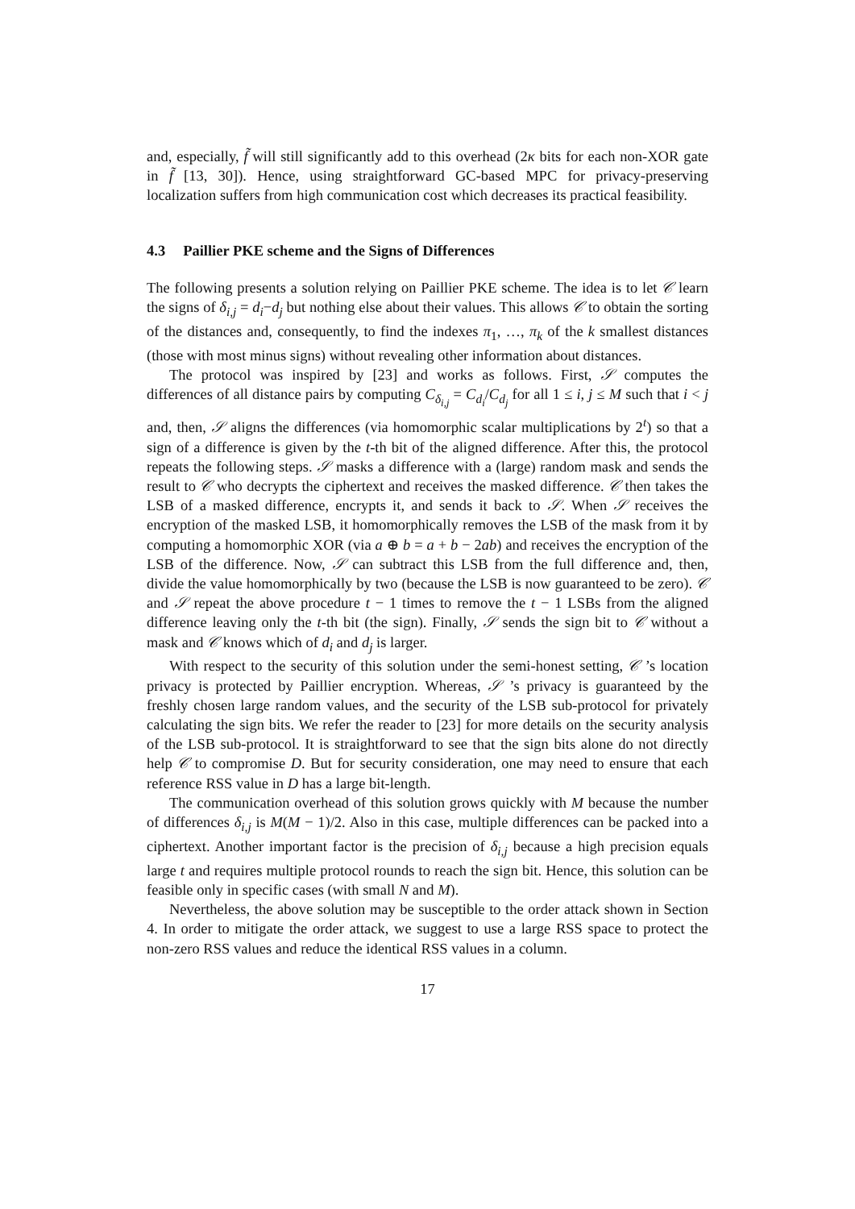and, especially, f̃ will still significantly add to this overhead (2κ bits for each non-XOR gate in f̃ [13, 30]). Hence, using straightforward GC-based MPC for privacy-preserving localization suffers from high communication cost which decreases its practical feasibility.
4.3 Paillier PKE scheme and the Signs of Differences
The following presents a solution relying on Paillier PKE scheme. The idea is to let 𝒞 learn the signs of δ<sub>i,j</sub> = d<sub>i</sub>−d<sub>j</sub> but nothing else about their values. This allows 𝒞 to obtain the sorting of the distances and, consequently, to find the indexes π<sub>1</sub>, …, π<sub>k</sub> of the k smallest distances (those with most minus signs) without revealing other information about distances.
The protocol was inspired by [23] and works as follows. First, 𝒮 computes the differences of all distance pairs by computing C<sub>δ<sub>i,j</sub></sub> = C<sub>d<sub>i</sub></sub>/C<sub>d<sub>j</sub></sub> for all 1 ≤ i, j ≤ M such that i < j and, then, 𝒮 aligns the differences (via homomorphic scalar multiplications by 2<sup>t</sup>) so that a sign of a difference is given by the t-th bit of the aligned difference. After this, the protocol repeats the following steps. 𝒮 masks a difference with a (large) random mask and sends the result to 𝒞 who decrypts the ciphertext and receives the masked difference. 𝒞 then takes the LSB of a masked difference, encrypts it, and sends it back to 𝒮. When 𝒮 receives the encryption of the masked LSB, it homomorphically removes the LSB of the mask from it by computing a homomorphic XOR (via a ⊕ b = a + b − 2ab) and receives the encryption of the LSB of the difference. Now, 𝒮 can subtract this LSB from the full difference and, then, divide the value homomorphically by two (because the LSB is now guaranteed to be zero). 𝒞 and 𝒮 repeat the above procedure t − 1 times to remove the t − 1 LSBs from the aligned difference leaving only the t-th bit (the sign). Finally, 𝒮 sends the sign bit to 𝒞 without a mask and 𝒞 knows which of d<sub>i</sub> and d<sub>j</sub> is larger.
With respect to the security of this solution under the semi-honest setting, 𝒞 ’s location privacy is protected by Paillier encryption. Whereas, 𝒮 ’s privacy is guaranteed by the freshly chosen large random values, and the security of the LSB sub-protocol for privately calculating the sign bits. We refer the reader to [23] for more details on the security analysis of the LSB sub-protocol. It is straightforward to see that the sign bits alone do not directly help 𝒞 to compromise D. But for security consideration, one may need to ensure that each reference RSS value in D has a large bit-length.
The communication overhead of this solution grows quickly with M because the number of differences δ<sub>i,j</sub> is M(M − 1)/2. Also in this case, multiple differences can be packed into a ciphertext. Another important factor is the precision of δ<sub>i,j</sub> because a high precision equals large t and requires multiple protocol rounds to reach the sign bit. Hence, this solution can be feasible only in specific cases (with small N and M).
Nevertheless, the above solution may be susceptible to the order attack shown in Section 4. In order to mitigate the order attack, we suggest to use a large RSS space to protect the non-zero RSS values and reduce the identical RSS values in a column.
17